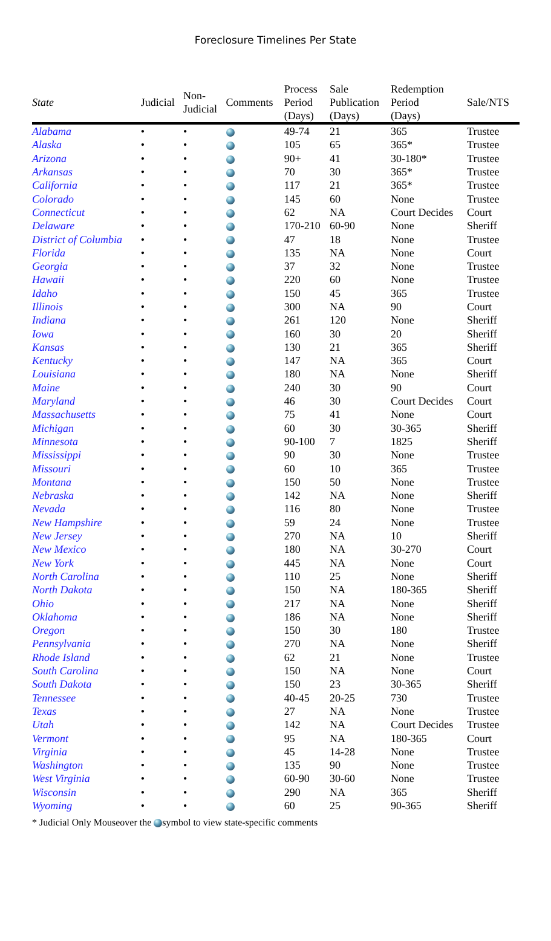Foreclosure Timelines Per State
| State | Judicial | Non- Judicial | Comments | Process Period (Days) | Sale Publication (Days) | Redemption Period (Days) | Sale/NTS |
| --- | --- | --- | --- | --- | --- | --- | --- |
| Alabama | • | • | | 49-74 | 21 | 365 | Trustee |
| Alaska | • | • | | 105 | 65 | 365* | Trustee |
| Arizona | • | • | | 90+ | 41 | 30-180* | Trustee |
| Arkansas | • | • | | 70 | 30 | 365* | Trustee |
| California | • | • | | 117 | 21 | 365* | Trustee |
| Colorado | • | • | | 145 | 60 | None | Trustee |
| Connecticut | • | • | | 62 | NA | Court Decides | Court |
| Delaware | • | • | | 170-210 | 60-90 | None | Sheriff |
| District of Columbia | • | • | | 47 | 18 | None | Trustee |
| Florida | • | • | | 135 | NA | None | Court |
| Georgia | • | • | | 37 | 32 | None | Trustee |
| Hawaii | • | • | | 220 | 60 | None | Trustee |
| Idaho | • | • | | 150 | 45 | 365 | Trustee |
| Illinois | • | • | | 300 | NA | 90 | Court |
| Indiana | • | • | | 261 | 120 | None | Sheriff |
| Iowa | • | • | | 160 | 30 | 20 | Sheriff |
| Kansas | • | • | | 130 | 21 | 365 | Sheriff |
| Kentucky | • | • | | 147 | NA | 365 | Court |
| Louisiana | • | • | | 180 | NA | None | Sheriff |
| Maine | • | • | | 240 | 30 | 90 | Court |
| Maryland | • | • | | 46 | 30 | Court Decides | Court |
| Massachusetts | • | • | | 75 | 41 | None | Court |
| Michigan | • | • | | 60 | 30 | 30-365 | Sheriff |
| Minnesota | • | • | | 90-100 | 7 | 1825 | Sheriff |
| Mississippi | • | • | | 90 | 30 | None | Trustee |
| Missouri | • | • | | 60 | 10 | 365 | Trustee |
| Montana | • | • | | 150 | 50 | None | Trustee |
| Nebraska | • | • | | 142 | NA | None | Sheriff |
| Nevada | • | • | | 116 | 80 | None | Trustee |
| New Hampshire | • | • | | 59 | 24 | None | Trustee |
| New Jersey | • | • | | 270 | NA | 10 | Sheriff |
| New Mexico | • | • | | 180 | NA | 30-270 | Court |
| New York | • | • | | 445 | NA | None | Court |
| North Carolina | • | • | | 110 | 25 | None | Sheriff |
| North Dakota | • | • | | 150 | NA | 180-365 | Sheriff |
| Ohio | • | • | | 217 | NA | None | Sheriff |
| Oklahoma | • | • | | 186 | NA | None | Sheriff |
| Oregon | • | • | | 150 | 30 | 180 | Trustee |
| Pennsylvania | • | • | | 270 | NA | None | Sheriff |
| Rhode Island | • | • | | 62 | 21 | None | Trustee |
| South Carolina | • | • | | 150 | NA | None | Court |
| South Dakota | • | • | | 150 | 23 | 30-365 | Sheriff |
| Tennessee | • | • | | 40-45 | 20-25 | 730 | Trustee |
| Texas | • | • | | 27 | NA | None | Trustee |
| Utah | • | • | | 142 | NA | Court Decides | Trustee |
| Vermont | • | • | | 95 | NA | 180-365 | Court |
| Virginia | • | • | | 45 | 14-28 | None | Trustee |
| Washington | • | • | | 135 | 90 | None | Trustee |
| West Virginia | • | • | | 60-90 | 30-60 | None | Trustee |
| Wisconsin | • | • | | 290 | NA | 365 | Sheriff |
| Wyoming | • | • | | 60 | 25 | 90-365 | Sheriff |
* Judicial Only Mouseover the symbol to view state-specific comments